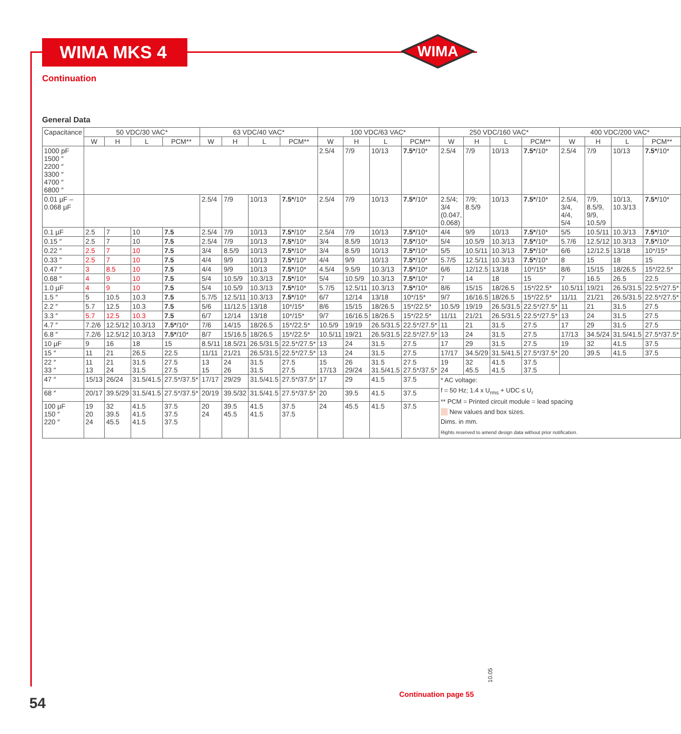WIMA MKS 4
Continuation
WIMA
General Data
| Capacitance | 50 VDC/30 VAC* | | | | 63 VDC/40 VAC* | | | | 100 VDC/63 VAC* | | | | 250 VDC/160 VAC* | | | | 400 VDC/200 VAC* | | | |
| --- | --- | --- | --- | --- | --- | --- | --- | --- | --- | --- | --- | --- | --- | --- | --- | --- | --- | --- | --- | --- |
| | W | H | L | PCM** | W | H | L | PCM** | W | H | L | PCM** | W | H | L | PCM** | W | H | L | PCM** |
| 1000 pF 1500 ″ 2200 ″ 3300 ″ 4700 ″ 6800 ″ | | | | | | | | | 2.5/4 | 7/9 | 10/13 | 7.5* /10* | 2.5/4 | 7/9 | 10/13 | 7.5* /10* | 2.5/4 | 7/9 | 10/13 | 7.5* /10* |
| 0.01 µF – 0.068 µF | | | | | 2.5/4 | 7/9 | 10/13 | 7.5* /10* | 2.5/4 | 7/9 | 10/13 | 7.5* /10* | 2.5/4; 3/4 (0.047, 0.068) | 7/9; 8.5/9 | 10/13 | 7.5* /10* | 2.5/4, 3/4, 4/4, 5/4 | 7/9, 8.5/9, 9/9, 10.5/9 | 10/13, 10.3/13 | 7.5* /10* |
| 0.1 µF | 2.5 | 7 | 10 | 7.5 | 2.5/4 | 7/9 | 10/13 | 7.5* /10* | 2.5/4 | 7/9 | 10/13 | 7.5* /10* | 4/4 | 9/9 | 10/13 | 7.5* /10* | 5/5 | 10.5/11 | 10.3/13 | 7.5* /10* |
| 0.15 ″ | 2.5 | 7 | 10 | 7.5 | 2.5/4 | 7/9 | 10/13 | 7.5* /10* | 3/4 | 8.5/9 | 10/13 | 7.5* /10* | 5/4 | 10.5/9 | 10.3/13 | 7.5* /10* | 5.7/6 | 12.5/12 | 10.3/13 | 7.5* /10* |
| 0.22 ″ | 2.5 | 7 | 10 | 7.5 | 3/4 | 8.5/9 | 10/13 | 7.5* /10* | 3/4 | 8.5/9 | 10/13 | 7.5* /10* | 5/5 | 10.5/11 | 10.3/13 | 7.5* /10* | 6/6 | 12/12.5 | 13/18 | 10*/15* |
| 0.33 ″ | 2.5 | 7 | 10 | 7.5 | 4/4 | 9/9 | 10/13 | 7.5* /10* | 4/4 | 9/9 | 10/13 | 7.5* /10* | 5.7/5 | 12.5/11 | 10.3/13 | 7.5* /10* | 8 | 15 | 18 | 15 |
| 0.47 ″ | 3 | 8.5 | 10 | 7.5 | 4/4 | 9/9 | 10/13 | 7.5* /10* | 4.5/4 | 9.5/9 | 10.3/13 | 7.5* /10* | 6/6 | 12/12.5 | 13/18 | 10*/15* | 8/6 | 15/15 | 18/26.5 | 15*/22.5* |
| 0.68 ″ | 4 | 9 | 10 | 7.5 | 5/4 | 10.5/9 | 10.3/13 | 7.5* /10* | 5/4 | 10.5/9 | 10.3/13 | 7.5* /10* | 7 | 14 | 18 | 15 | 7 | 16.5 | 26.5 | 22.5 |
| 1.0 µF | 4 | 9 | 10 | 7.5 | 5/4 | 10.5/9 | 10.3/13 | 7.5* /10* | 5.7/5 | 12.5/11 | 10.3/13 | 7.5* /10* | 8/6 | 15/15 | 18/26.5 | 15*/22.5* | 10.5/11 | 19/21 | 26.5/31.5 | 22.5*/27.5* |
| 1.5 ″ | 5 | 10.5 | 10.3 | 7.5 | 5.7/5 | 12.5/11 | 10.3/13 | 7.5* /10* | 6/7 | 12/14 | 13/18 | 10*/15* | 9/7 | 16/16.5 | 18/26.5 | 15*/22.5* | 11/11 | 21/21 | 26.5/31.5 | 22.5*/27.5* |
| 2.2 ″ | 5.7 | 12.5 | 10.3 | 7.5 | 5/6 | 11/12.5 | 13/18 | 10*/15* | 8/6 | 15/15 | 18/26.5 | 15*/22.5* | 10.5/9 | 19/19 | 26.5/31.5 | 22.5*/27.5* | 11 | 21 | 31.5 | 27.5 |
| 3.3 ″ | 5.7 | 12.5 | 10.3 | 7.5 | 6/7 | 12/14 | 13/18 | 10*/15* | 9/7 | 16/16.5 | 18/26.5 | 15*/22.5* | 11/11 | 21/21 | 26.5/31.5 | 22.5*/27.5* | 13 | 24 | 31.5 | 27.5 |
| 4.7 ″ | 7.2/6 | 12.5/12 | 10.3/13 | 7.5* /10* | 7/6 | 14/15 | 18/26.5 | 15*/22.5* | 10.5/9 | 19/19 | 26.5/31.5 | 22.5*/27.5* | 11 | 21 | 31.5 | 27.5 | 17 | 29 | 31.5 | 27.5 |
| 6.8 ″ | 7.2/6 | 12.5/12 | 10.3/13 | 7.5* /10* | 8/7 | 15/16.5 | 18/26.5 | 15*/22.5* | 10.5/11 | 19/21 | 26.5/31.5 | 22.5*/27.5* | 13 | 24 | 31.5 | 27.5 | 17/13 | 34.5/24 | 31.5/41.5 | 27.5*/37.5* |
| 10 µF | 9 | 16 | 18 | 15 | 8.5/11 | 18.5/21 | 26.5/31.5 | 22.5*/27.5* | 13 | 24 | 31.5 | 27.5 | 17 | 29 | 31.5 | 27.5 | 19 | 32 | 41.5 | 37.5 |
| 15 ″ | 11 | 21 | 26.5 | 22.5 | 11/11 | 21/21 | 26.5/31.5 | 22.5*/27.5* | 13 | 24 | 31.5 | 27.5 | 17/17 | 34.5/29 | 31.5/41.5 | 27.5*/37.5* | 20 | 39.5 | 41.5 | 37.5 |
| 22 ″ 33 ″ | 11 13 | 21 24 | 31.5 31.5 | 27.5 27.5 | 13 15 | 24 26 | 31.5 31.5 | 27.5 27.5 | 15 17/13 | 26 29/24 | 31.5 31.5/41.5 | 27.5 27.5*/37.5* | 19 24 | 32 45.5 | 41.5 41.5 | 37.5 37.5 | | | | |
| 47 ″ | 15/13 | 26/24 | 31.5/41.5 | 27.5*/37.5* | 17/17 | 29/29 | 31.5/41.5 | 27.5*/37.5* | 17 | 29 | 41.5 | 37.5 | * AC voltage: f = 50 Hz; 1.4 x U<sub>rms</sub> + UDC ≤ U<sub>r</sub> ** PCM = Printed circuit module = lead spacing New values and box sizes. Dims. in mm. Rights reserved to amend design data without prior notification. | | | | | | | |
| 68 ″ | 20/17 | 39.5/29 | 31.5/41.5 | 27.5*/37.5* | 20/19 | 39.5/32 | 31.5/41.5 | 27.5*/37.5* | 20 | 39.5 | 41.5 | 37.5 | | | | | | | | |
| 100 µF 150 ″ 220 ″ | 19 20 24 | 32 39.5 45.5 | 41.5 41.5 41.5 | 37.5 37.5 37.5 | 20 24 | 39.5 45.5 | 41.5 41.5 | 37.5 37.5 | 24 | 45.5 | 41.5 | 37.5 | | | | | | | | |
10.05
Continuation page 55
54